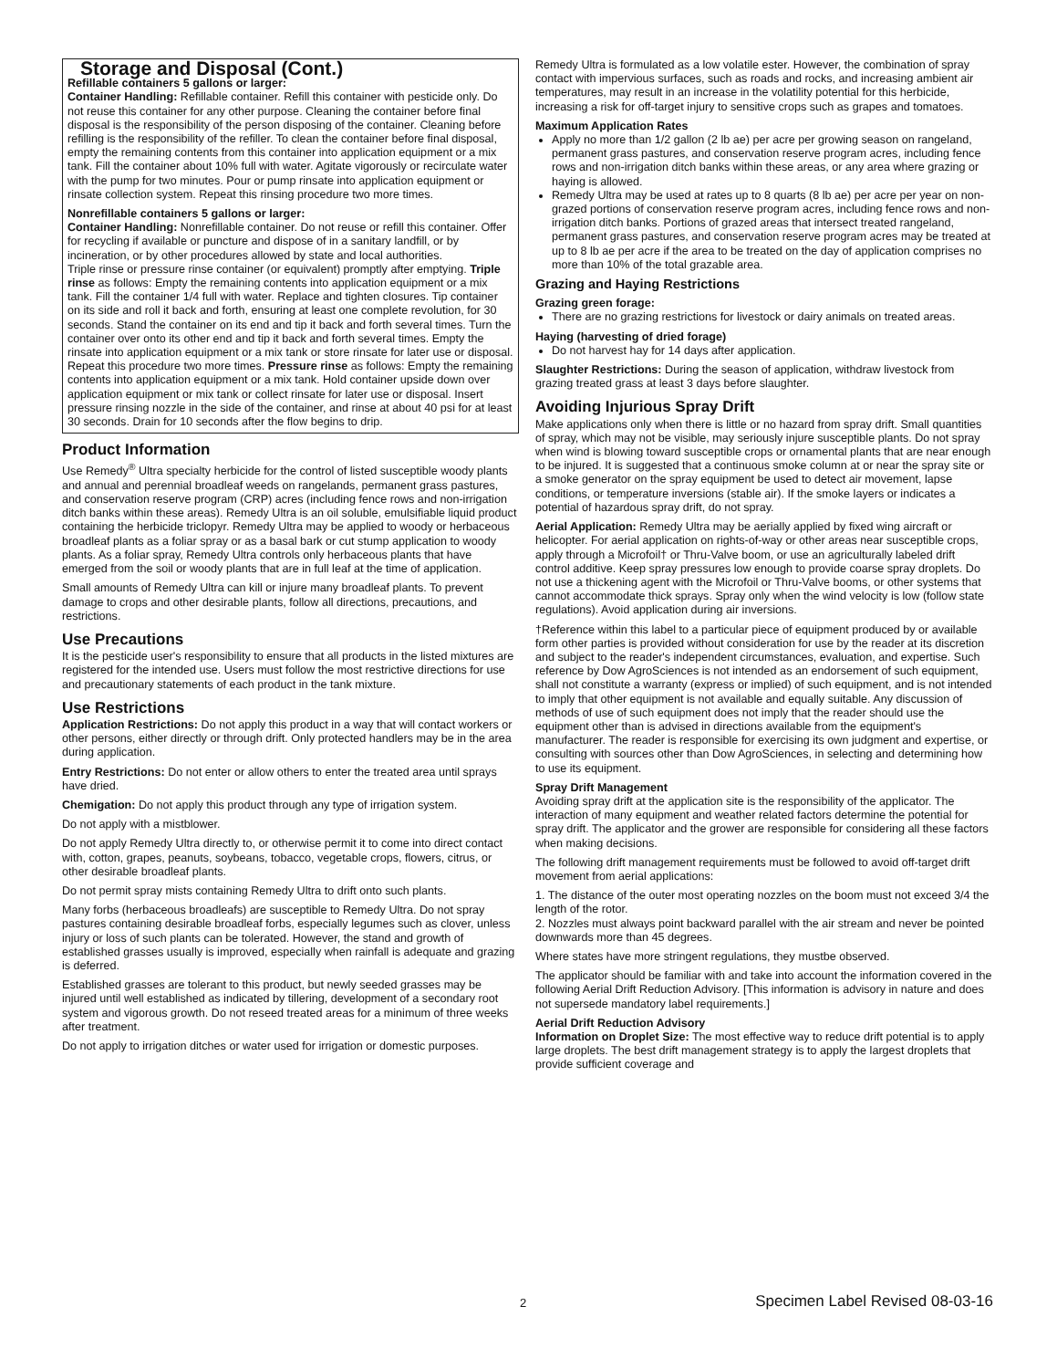Storage and Disposal (Cont.)
Refillable containers 5 gallons or larger:
Container Handling: Refillable container. Refill this container with pesticide only. Do not reuse this container for any other purpose. Cleaning the container before final disposal is the responsibility of the person disposing of the container. Cleaning before refilling is the responsibility of the refiller. To clean the container before final disposal, empty the remaining contents from this container into application equipment or a mix tank. Fill the container about 10% full with water. Agitate vigorously or recirculate water with the pump for two minutes. Pour or pump rinsate into application equipment or rinsate collection system. Repeat this rinsing procedure two more times.
Nonrefillable containers 5 gallons or larger:
Container Handling: Nonrefillable container. Do not reuse or refill this container. Offer for recycling if available or puncture and dispose of in a sanitary landfill, or by incineration, or by other procedures allowed by state and local authorities.
Triple rinse or pressure rinse container (or equivalent) promptly after emptying. Triple rinse as follows: Empty the remaining contents into application equipment or a mix tank. Fill the container 1/4 full with water. Replace and tighten closures. Tip container on its side and roll it back and forth, ensuring at least one complete revolution, for 30 seconds. Stand the container on its end and tip it back and forth several times. Turn the container over onto its other end and tip it back and forth several times. Empty the rinsate into application equipment or a mix tank or store rinsate for later use or disposal. Repeat this procedure two more times. Pressure rinse as follows: Empty the remaining contents into application equipment or a mix tank. Hold container upside down over application equipment or mix tank or collect rinsate for later use or disposal. Insert pressure rinsing nozzle in the side of the container, and rinse at about 40 psi for at least 30 seconds. Drain for 10 seconds after the flow begins to drip.
Product Information
Use Remedy<sup>®</sup> Ultra specialty herbicide for the control of listed susceptible woody plants and annual and perennial broadleaf weeds on rangelands, permanent grass pastures, and conservation reserve program (CRP) acres (including fence rows and non-irrigation ditch banks within these areas). Remedy Ultra is an oil soluble, emulsifiable liquid product containing the herbicide triclopyr. Remedy Ultra may be applied to woody or herbaceous broadleaf plants as a foliar spray or as a basal bark or cut stump application to woody plants. As a foliar spray, Remedy Ultra controls only herbaceous plants that have emerged from the soil or woody plants that are in full leaf at the time of application.
Small amounts of Remedy Ultra can kill or injure many broadleaf plants. To prevent damage to crops and other desirable plants, follow all directions, precautions, and restrictions.
Use Precautions
It is the pesticide user's responsibility to ensure that all products in the listed mixtures are registered for the intended use. Users must follow the most restrictive directions for use and precautionary statements of each product in the tank mixture.
Use Restrictions
Application Restrictions: Do not apply this product in a way that will contact workers or other persons, either directly or through drift. Only protected handlers may be in the area during application.
Entry Restrictions: Do not enter or allow others to enter the treated area until sprays have dried.
Chemigation: Do not apply this product through any type of irrigation system.
Do not apply with a mistblower.
Do not apply Remedy Ultra directly to, or otherwise permit it to come into direct contact with, cotton, grapes, peanuts, soybeans, tobacco, vegetable crops, flowers, citrus, or other desirable broadleaf plants.
Do not permit spray mists containing Remedy Ultra to drift onto such plants.
Many forbs (herbaceous broadleafs) are susceptible to Remedy Ultra. Do not spray pastures containing desirable broadleaf forbs, especially legumes such as clover, unless injury or loss of such plants can be tolerated. However, the stand and growth of established grasses usually is improved, especially when rainfall is adequate and grazing is deferred.
Established grasses are tolerant to this product, but newly seeded grasses may be injured until well established as indicated by tillering, development of a secondary root system and vigorous growth. Do not reseed treated areas for a minimum of three weeks after treatment.
Do not apply to irrigation ditches or water used for irrigation or domestic purposes.
Remedy Ultra is formulated as a low volatile ester. However, the combination of spray contact with impervious surfaces, such as roads and rocks, and increasing ambient air temperatures, may result in an increase in the volatility potential for this herbicide, increasing a risk for off-target injury to sensitive crops such as grapes and tomatoes.
Maximum Application Rates
Apply no more than 1/2 gallon (2 lb ae) per acre per growing season on rangeland, permanent grass pastures, and conservation reserve program acres, including fence rows and non-irrigation ditch banks within these areas, or any area where grazing or haying is allowed.
Remedy Ultra may be used at rates up to 8 quarts (8 lb ae) per acre per year on non-grazed portions of conservation reserve program acres, including fence rows and non-irrigation ditch banks. Portions of grazed areas that intersect treated rangeland, permanent grass pastures, and conservation reserve program acres may be treated at up to 8 lb ae per acre if the area to be treated on the day of application comprises no more than 10% of the total grazable area.
Grazing and Haying Restrictions
Grazing green forage:
There are no grazing restrictions for livestock or dairy animals on treated areas.
Haying (harvesting of dried forage)
Do not harvest hay for 14 days after application.
Slaughter Restrictions: During the season of application, withdraw livestock from grazing treated grass at least 3 days before slaughter.
Avoiding Injurious Spray Drift
Make applications only when there is little or no hazard from spray drift. Small quantities of spray, which may not be visible, may seriously injure susceptible plants. Do not spray when wind is blowing toward susceptible crops or ornamental plants that are near enough to be injured. It is suggested that a continuous smoke column at or near the spray site or a smoke generator on the spray equipment be used to detect air movement, lapse conditions, or temperature inversions (stable air). If the smoke layers or indicates a potential of hazardous spray drift, do not spray.
Aerial Application: Remedy Ultra may be aerially applied by fixed wing aircraft or helicopter. For aerial application on rights-of-way or other areas near susceptible crops, apply through a Microfoil† or Thru-Valve boom, or use an agriculturally labeled drift control additive. Keep spray pressures low enough to provide coarse spray droplets. Do not use a thickening agent with the Microfoil or Thru-Valve booms, or other systems that cannot accommodate thick sprays. Spray only when the wind velocity is low (follow state regulations). Avoid application during air inversions.
†Reference within this label to a particular piece of equipment produced by or available form other parties is provided without consideration for use by the reader at its discretion and subject to the reader's independent circumstances, evaluation, and expertise. Such reference by Dow AgroSciences is not intended as an endorsement of such equipment, shall not constitute a warranty (express or implied) of such equipment, and is not intended to imply that other equipment is not available and equally suitable. Any discussion of methods of use of such equipment does not imply that the reader should use the equipment other than is advised in directions available from the equipment's manufacturer. The reader is responsible for exercising its own judgment and expertise, or consulting with sources other than Dow AgroSciences, in selecting and determining how to use its equipment.
Spray Drift Management
Avoiding spray drift at the application site is the responsibility of the applicator. The interaction of many equipment and weather related factors determine the potential for spray drift. The applicator and the grower are responsible for considering all these factors when making decisions.
The following drift management requirements must be followed to avoid off-target drift movement from aerial applications:
1. The distance of the outer most operating nozzles on the boom must not exceed 3/4 the length of the rotor.
2. Nozzles must always point backward parallel with the air stream and never be pointed downwards more than 45 degrees.
Where states have more stringent regulations, they mustbe observed.
The applicator should be familiar with and take into account the information covered in the following Aerial Drift Reduction Advisory. [This information is advisory in nature and does not supersede mandatory label requirements.]
Aerial Drift Reduction Advisory
Information on Droplet Size: The most effective way to reduce drift potential is to apply large droplets. The best drift management strategy is to apply the largest droplets that provide sufficient coverage and
2 Specimen Label Revised 08-03-16